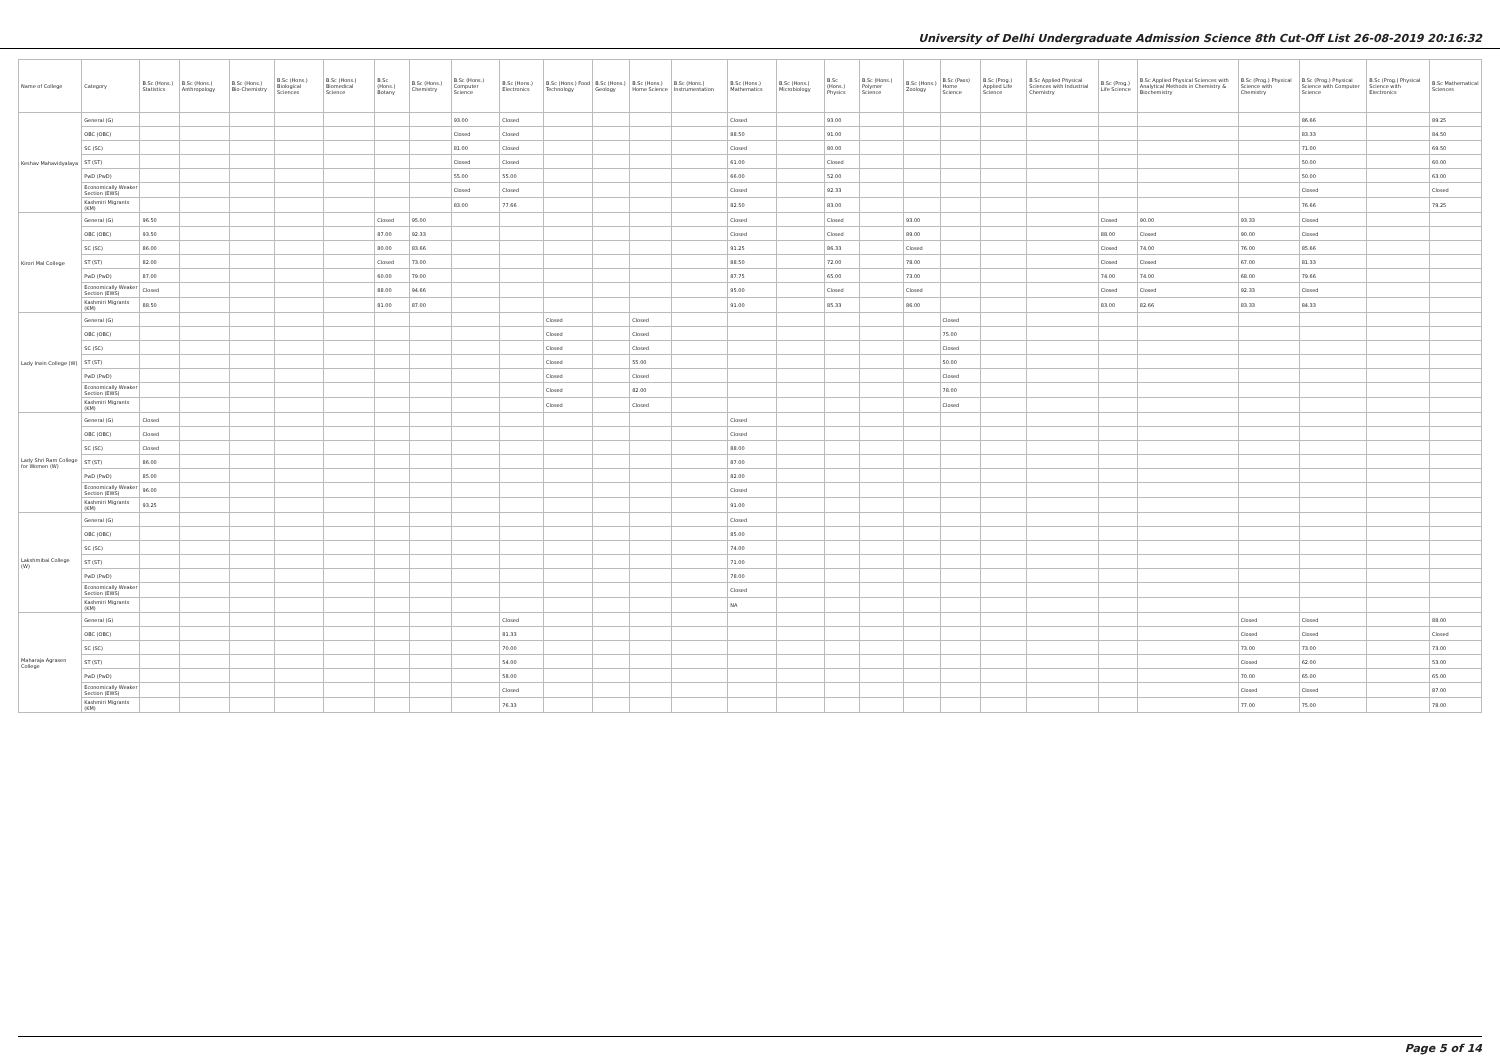University of Delhi Undergraduate Admission Science 8th Cut-Off List 26-08-2019 20:16:32
| Name of College | Category | B.Sc (Hons.) Statistics | B.Sc (Hons.) Anthropology | B.Sc (Hons.) Bio-Chemistry | B.Sc (Hons.) Biological Sciences | B.Sc (Hons.) Biomedical Science | B.Sc (Hons.) Botany | B.Sc (Hons.) Chemistry | B.Sc (Hons.) Computer Science | B.Sc (Hons.) Electronics | B.Sc (Hons.) Food Technology | B.Sc (Hons.) Geology | B.Sc (Hons.) Home Science | B.Sc (Hons.) Instrumentation | B.Sc (Hons.) Mathematics | B.Sc (Hons.) Microbiology | B.Sc (Hons.) Physics | B.Sc (Hons.) Polymer Science | B.Sc (Hons.) Zoology | B.Sc (Pass) Home Science | B.Sc (Prog.) Applied Life Science | B.Sc Applied Physical Sciences with Industrial Chemistry | B.Sc (Prog.) Life Science | B.Sc Applied Physical Sciences with Analytical Methods in Chemistry & Biochemistry | B.Sc (Prog.) Physical Science with Chemistry | B.Sc (Prog.) Physical Science with Computer Science | B.Sc (Prog.) Physical Science with Electronics | B.Sc Mathematical Sciences |
| --- | --- | --- | --- | --- | --- | --- | --- | --- | --- | --- | --- | --- | --- | --- | --- | --- | --- | --- | --- | --- | --- | --- | --- | --- | --- | --- | --- | --- |
| Keshav Mahavidyalaya | General (G) | | | | | | | | 93.00 | Closed | | | | | Closed | | 93.00 | | | | | | | | | 86.66 | | 89.25 |
| | OBC (OBC) | | | | | | | | Closed | Closed | | | | | 88.50 | | 91.00 | | | | | | | | | 83.33 | | 84.50 |
| | SC (SC) | | | | | | | | 81.00 | Closed | | | | | Closed | | 80.00 | | | | | | | | | 71.00 | | 69.50 |
| | ST (ST) | | | | | | | | Closed | Closed | | | | | 61.00 | | Closed | | | | | | | | | 50.00 | | 60.00 |
| | PwD (PwD) | | | | | | | | 55.00 | 55.00 | | | | | 66.00 | | 52.00 | | | | | | | | | 50.00 | | 63.00 |
| | Economically Weaker Section (EWS) | | | | | | | | Closed | Closed | | | | | Closed | | 92.33 | | | | | | | | | Closed | | Closed |
| | Kashmiri Migrants (KM) | | | | | | | | 83.00 | 77.66 | | | | | 82.50 | | 83.00 | | | | | | | | | 76.66 | | 79.25 |
| Kirori Mal College | General (G) | 96.50 | | | | | Closed | 95.00 | | | | | | | Closed | | Closed | | 93.00 | | | | Closed | 90.00 | 93.33 | Closed | | |
| | OBC (OBC) | 93.50 | | | | | 87.00 | 92.33 | | | | | | | Closed | | Closed | | 89.00 | | | | 88.00 | Closed | 90.00 | Closed | | |
| | SC (SC) | 86.00 | | | | | 80.00 | 83.66 | | | | | | | 91.25 | | 86.33 | | Closed | | | | Closed | 74.00 | 76.00 | 85.66 | | |
| | ST (ST) | 82.00 | | | | | Closed | 73.00 | | | | | | | 88.50 | | 72.00 | | 78.00 | | | | Closed | Closed | 67.00 | 81.33 | | |
| | PwD (PwD) | 87.00 | | | | | 60.00 | 79.00 | | | | | | | 87.75 | | 65.00 | | 73.00 | | | | 74.00 | 74.00 | 68.00 | 79.66 | | |
| | Economically Weaker Section (EWS) | Closed | | | | | 88.00 | 94.66 | | | | | | | 95.00 | | Closed | | Closed | | | | Closed | Closed | 92.33 | Closed | | |
| | Kashmiri Migrants (KM) | 88.50 | | | | | 81.00 | 87.00 | | | | | | | 91.00 | | 85.33 | | 86.00 | | | | 83.00 | 82.66 | 83.33 | 84.33 | | |
| Lady Irwin College (W) | General (G) | | | | | | | | | | Closed | | Closed | | | | | | | Closed | | | | | | | | |
| | OBC (OBC) | | | | | | | | | | Closed | | Closed | | | | | | | 75.00 | | | | | | | | |
| | SC (SC) | | | | | | | | | | Closed | | Closed | | | | | | | Closed | | | | | | | | |
| | ST (ST) | | | | | | | | | | Closed | | 55.00 | | | | | | | 50.00 | | | | | | | | |
| | PwD (PwD) | | | | | | | | | | Closed | | Closed | | | | | | | Closed | | | | | | | | |
| | Economically Weaker Section (EWS) | | | | | | | | | | Closed | | 82.00 | | | | | | | 78.00 | | | | | | | | |
| | Kashmiri Migrants (KM) | | | | | | | | | | Closed | | Closed | | | | | | | Closed | | | | | | | | |
| Lady Shri Ram College for Women (W) | General (G) | Closed | | | | | | | | | | | | | Closed | | | | | | | | | | | | | |
| | OBC (OBC) | Closed | | | | | | | | | | | | | Closed | | | | | | | | | | | | | |
| | SC (SC) | Closed | | | | | | | | | | | | | 88.00 | | | | | | | | | | | | | |
| | ST (ST) | 86.00 | | | | | | | | | | | | | 87.00 | | | | | | | | | | | | | |
| | PwD (PwD) | 85.00 | | | | | | | | | | | | | 82.00 | | | | | | | | | | | | | |
| | Economically Weaker Section (EWS) | 96.00 | | | | | | | | | | | | | Closed | | | | | | | | | | | | | |
| | Kashmiri Migrants (KM) | 93.25 | | | | | | | | | | | | | 91.00 | | | | | | | | | | | | | |
| Lakshmibai College (W) | General (G) | | | | | | | | | | | | | | Closed | | | | | | | | | | | | | |
| | OBC (OBC) | | | | | | | | | | | | | | 85.00 | | | | | | | | | | | | | |
| | SC (SC) | | | | | | | | | | | | | | 74.00 | | | | | | | | | | | | | |
| | ST (ST) | | | | | | | | | | | | | | 71.00 | | | | | | | | | | | | | |
| | PwD (PwD) | | | | | | | | | | | | | | 78.00 | | | | | | | | | | | | | |
| | Economically Weaker Section (EWS) | | | | | | | | | | | | | | Closed | | | | | | | | | | | | | |
| | Kashmiri Migrants (KM) | | | | | | | | | | | | | | NA | | | | | | | | | | | | | |
| Maharaja Agrasen College | General (G) | | | | | | | | | Closed | | | | | | | | | | | | | | | Closed | Closed | | 88.00 |
| | OBC (OBC) | | | | | | | | | 81.33 | | | | | | | | | | | | | | | Closed | Closed | | Closed |
| | SC (SC) | | | | | | | | | 70.00 | | | | | | | | | | | | | | | 73.00 | 73.00 | | 73.00 |
| | ST (ST) | | | | | | | | | 54.00 | | | | | | | | | | | | | | | Closed | 62.00 | | 53.00 |
| | PwD (PwD) | | | | | | | | | 58.00 | | | | | | | | | | | | | | | 70.00 | 65.00 | | 65.00 |
| | Economically Weaker Section (EWS) | | | | | | | | | Closed | | | | | | | | | | | | | | | Closed | Closed | | 87.00 |
| | Kashmiri Migrants (KM) | | | | | | | | | 76.33 | | | | | | | | | | | | | | | 77.00 | 75.00 | | 78.00 |
Page 5 of 14